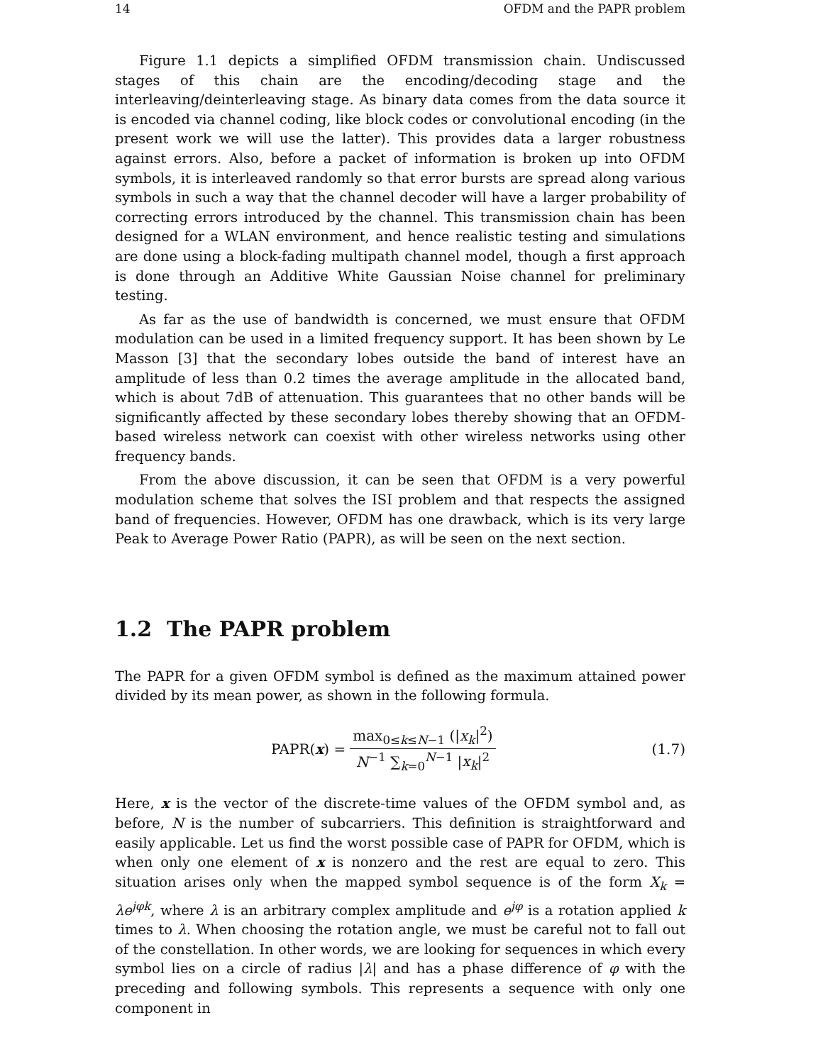14 OFDM and the PAPR problem
Figure 1.1 depicts a simplified OFDM transmission chain. Undiscussed stages of this chain are the encoding/decoding stage and the interleaving/deinterleaving stage. As binary data comes from the data source it is encoded via channel coding, like block codes or convolutional encoding (in the present work we will use the latter). This provides data a larger robustness against errors. Also, before a packet of information is broken up into OFDM symbols, it is interleaved randomly so that error bursts are spread along various symbols in such a way that the channel decoder will have a larger probability of correcting errors introduced by the channel. This transmission chain has been designed for a WLAN environment, and hence realistic testing and simulations are done using a block-fading multipath channel model, though a first approach is done through an Additive White Gaussian Noise channel for preliminary testing.
As far as the use of bandwidth is concerned, we must ensure that OFDM modulation can be used in a limited frequency support. It has been shown by Le Masson [3] that the secondary lobes outside the band of interest have an amplitude of less than 0.2 times the average amplitude in the allocated band, which is about 7dB of attenuation. This guarantees that no other bands will be significantly affected by these secondary lobes thereby showing that an OFDM-based wireless network can coexist with other wireless networks using other frequency bands.
From the above discussion, it can be seen that OFDM is a very powerful modulation scheme that solves the ISI problem and that respects the assigned band of frequencies. However, OFDM has one drawback, which is its very large Peak to Average Power Ratio (PAPR), as will be seen on the next section.
1.2 The PAPR problem
The PAPR for a given OFDM symbol is defined as the maximum attained power divided by its mean power, as shown in the following formula.
PAPR(x) = max<sub>0≤k≤N−1</sub> (|x<sub>k</sub>|<sup>2</sup>) N<sup>−1</sup> ∑<sub>k=0</sub><sup>N−1</sup> |x<sub>k</sub>|<sup>2</sup>
(1.7)
Here, x is the vector of the discrete-time values of the OFDM symbol and, as before, N is the number of subcarriers. This definition is straightforward and easily applicable. Let us find the worst possible case of PAPR for OFDM, which is when only one element of x is nonzero and the rest are equal to zero. This situation arises only when the mapped symbol sequence is of the form X<sub>k</sub> = λe<sup>jφk</sup>, where λ is an arbitrary complex amplitude and e<sup>jφ</sup> is a rotation applied k times to λ. When choosing the rotation angle, we must be careful not to fall out of the constellation. In other words, we are looking for sequences in which every symbol lies on a circle of radius |λ| and has a phase difference of φ with the preceding and following symbols. This represents a sequence with only one component in